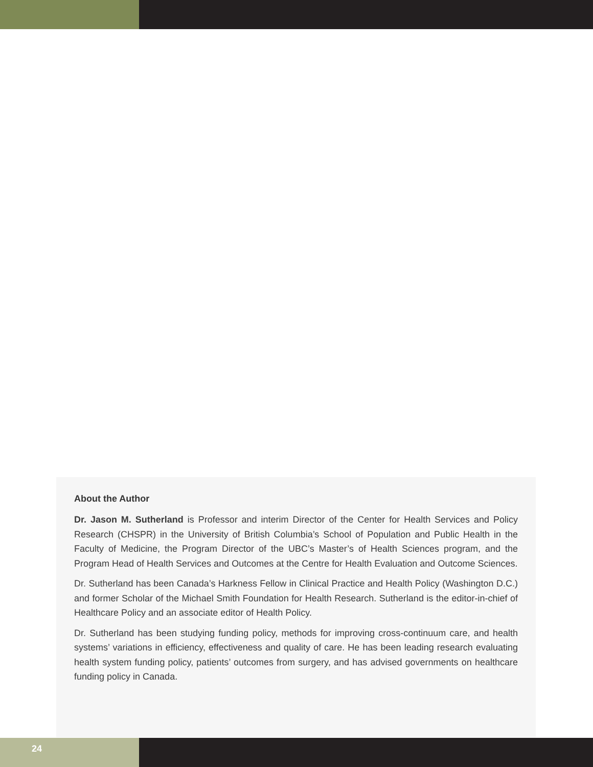About the Author
Dr. Jason M. Sutherland is Professor and interim Director of the Center for Health Services and Policy Research (CHSPR) in the University of British Columbia’s School of Population and Public Health in the Faculty of Medicine, the Program Director of the UBC’s Master’s of Health Sciences program, and the Program Head of Health Services and Outcomes at the Centre for Health Evaluation and Outcome Sciences.
Dr. Sutherland has been Canada’s Harkness Fellow in Clinical Practice and Health Policy (Washington D.C.) and former Scholar of the Michael Smith Foundation for Health Research. Sutherland is the editor-in-chief of Healthcare Policy and an associate editor of Health Policy.
Dr. Sutherland has been studying funding policy, methods for improving cross-continuum care, and health systems’ variations in efficiency, effectiveness and quality of care. He has been leading research evaluating health system funding policy, patients’ outcomes from surgery, and has advised governments on healthcare funding policy in Canada.
24